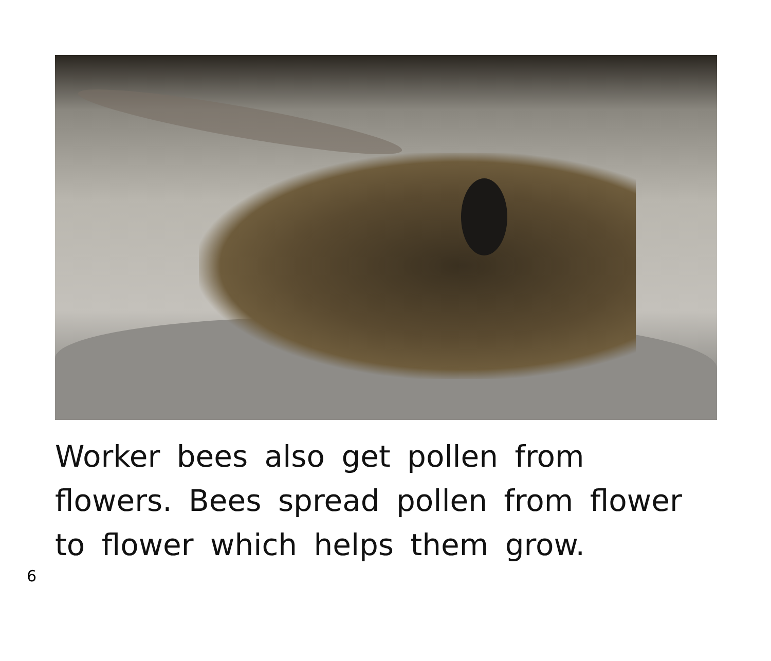Worker bees also get pollen from
flowers. Bees spread pollen from flower
to flower which helps them grow.
6